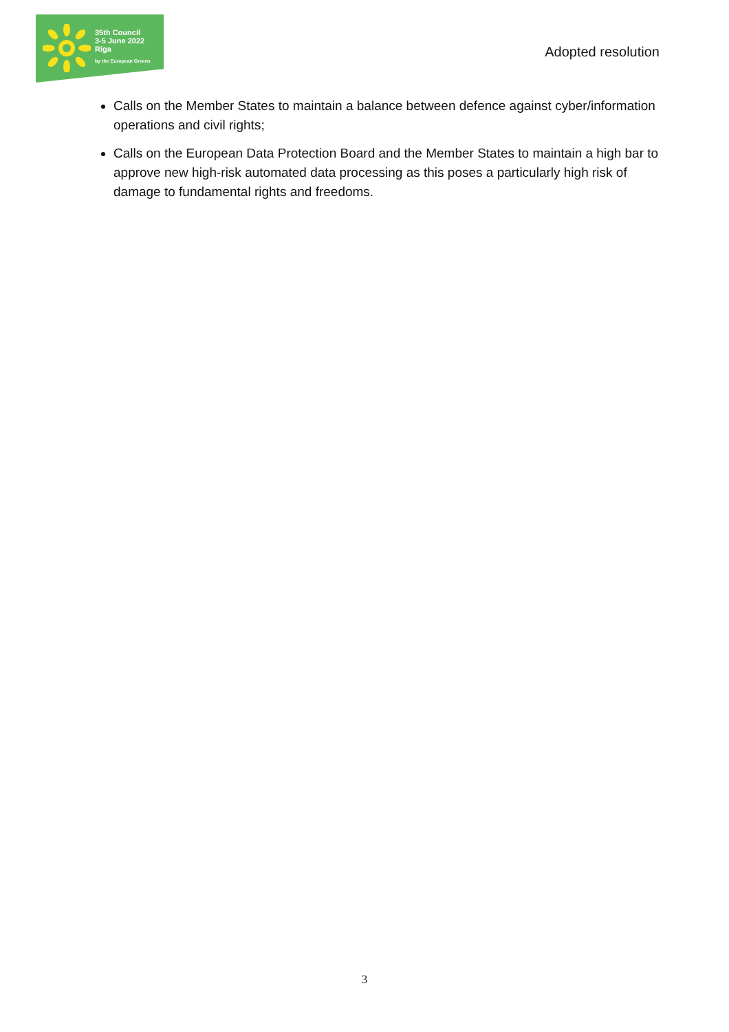35th Council
3-5 June 2022
Riga
by the European Greens
Adopted resolution
Calls on the Member States to maintain a balance between defence against cyber/information operations and civil rights;
Calls on the European Data Protection Board and the Member States to maintain a high bar to approve new high-risk automated data processing as this poses a particularly high risk of damage to fundamental rights and freedoms.
3